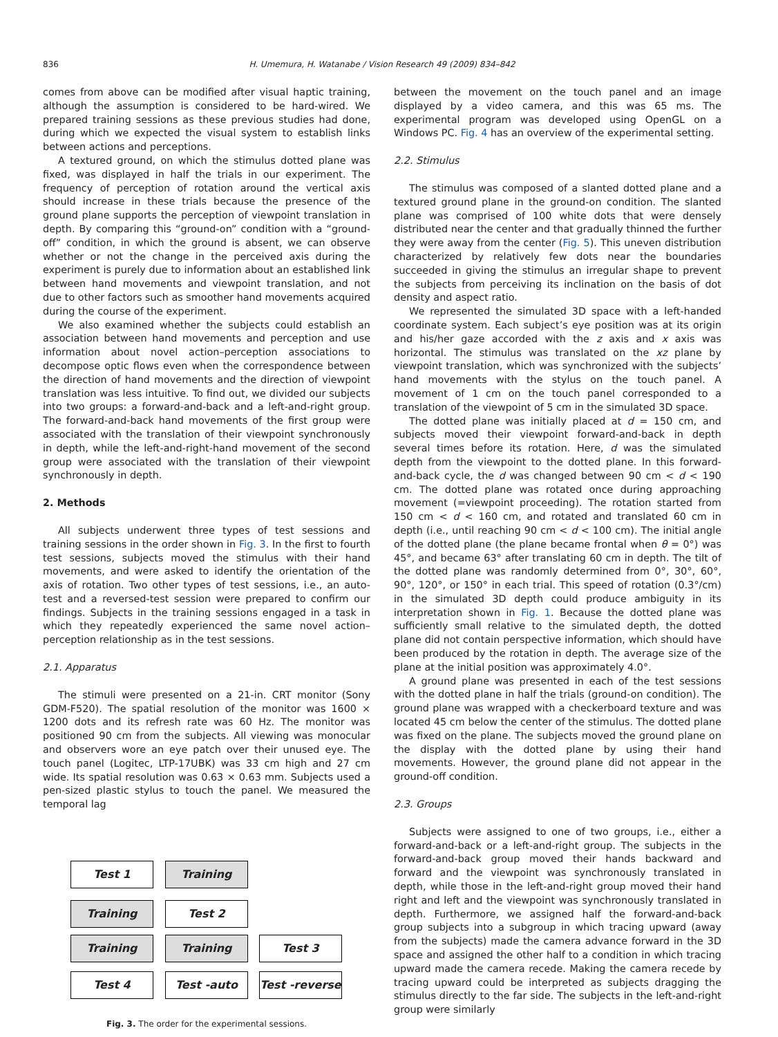836
H. Umemura, H. Watanabe / Vision Research 49 (2009) 834–842
comes from above can be modified after visual haptic training, although the assumption is considered to be hard-wired. We prepared training sessions as these previous studies had done, during which we expected the visual system to establish links between actions and perceptions.
A textured ground, on which the stimulus dotted plane was fixed, was displayed in half the trials in our experiment. The frequency of perception of rotation around the vertical axis should increase in these trials because the presence of the ground plane supports the perception of viewpoint translation in depth. By comparing this “ground-on” condition with a “ground-off” condition, in which the ground is absent, we can observe whether or not the change in the perceived axis during the experiment is purely due to information about an established link between hand movements and viewpoint translation, and not due to other factors such as smoother hand movements acquired during the course of the experiment.
We also examined whether the subjects could establish an association between hand movements and perception and use information about novel action–perception associations to decompose optic flows even when the correspondence between the direction of hand movements and the direction of viewpoint translation was less intuitive. To find out, we divided our subjects into two groups: a forward-and-back and a left-and-right group. The forward-and-back hand movements of the first group were associated with the translation of their viewpoint synchronously in depth, while the left-and-right-hand movement of the second group were associated with the translation of their viewpoint synchronously in depth.
2. Methods
All subjects underwent three types of test sessions and training sessions in the order shown in Fig. 3. In the first to fourth test sessions, subjects moved the stimulus with their hand movements, and were asked to identify the orientation of the axis of rotation. Two other types of test sessions, i.e., an auto-test and a reversed-test session were prepared to confirm our findings. Subjects in the training sessions engaged in a task in which they repeatedly experienced the same novel action–perception relationship as in the test sessions.
2.1. Apparatus
The stimuli were presented on a 21-in. CRT monitor (Sony GDM-F520). The spatial resolution of the monitor was 1600 × 1200 dots and its refresh rate was 60 Hz. The monitor was positioned 90 cm from the subjects. All viewing was monocular and observers wore an eye patch over their unused eye. The touch panel (Logitec, LTP-17UBK) was 33 cm high and 27 cm wide. Its spatial resolution was 0.63 × 0.63 mm. Subjects used a pen-sized plastic stylus to touch the panel. We measured the temporal lag
Test 1 Training
Training Test 2
Training Training Test 3
Test 4 Test -auto
Test -reverse
Fig. 3. The order for the experimental sessions.
between the movement on the touch panel and an image displayed by a video camera, and this was 65 ms. The experimental program was developed using OpenGL on a Windows PC. Fig. 4 has an overview of the experimental setting.
2.2. Stimulus
The stimulus was composed of a slanted dotted plane and a textured ground plane in the ground-on condition. The slanted plane was comprised of 100 white dots that were densely distributed near the center and that gradually thinned the further they were away from the center (Fig. 5). This uneven distribution characterized by relatively few dots near the boundaries succeeded in giving the stimulus an irregular shape to prevent the subjects from perceiving its inclination on the basis of dot density and aspect ratio.
We represented the simulated 3D space with a left-handed coordinate system. Each subject’s eye position was at its origin and his/her gaze accorded with the z axis and x axis was horizontal. The stimulus was translated on the xz plane by viewpoint translation, which was synchronized with the subjects’ hand movements with the stylus on the touch panel. A movement of 1 cm on the touch panel corresponded to a translation of the viewpoint of 5 cm in the simulated 3D space.
The dotted plane was initially placed at d = 150 cm, and subjects moved their viewpoint forward-and-back in depth several times before its rotation. Here, d was the simulated depth from the viewpoint to the dotted plane. In this forward-and-back cycle, the d was changed between 90 cm < d < 190 cm. The dotted plane was rotated once during approaching movement (=viewpoint proceeding). The rotation started from 150 cm < d < 160 cm, and rotated and translated 60 cm in depth (i.e., until reaching 90 cm < d < 100 cm). The initial angle of the dotted plane (the plane became frontal when θ = 0°) was 45°, and became 63° after translating 60 cm in depth. The tilt of the dotted plane was randomly determined from 0°, 30°, 60°, 90°, 120°, or 150° in each trial. This speed of rotation (0.3°/cm) in the simulated 3D depth could produce ambiguity in its interpretation shown in Fig. 1. Because the dotted plane was sufficiently small relative to the simulated depth, the dotted plane did not contain perspective information, which should have been produced by the rotation in depth. The average size of the plane at the initial position was approximately 4.0°.
A ground plane was presented in each of the test sessions with the dotted plane in half the trials (ground-on condition). The ground plane was wrapped with a checkerboard texture and was located 45 cm below the center of the stimulus. The dotted plane was fixed on the plane. The subjects moved the ground plane on the display with the dotted plane by using their hand movements. However, the ground plane did not appear in the ground-off condition.
2.3. Groups
Subjects were assigned to one of two groups, i.e., either a forward-and-back or a left-and-right group. The subjects in the forward-and-back group moved their hands backward and forward and the viewpoint was synchronously translated in depth, while those in the left-and-right group moved their hand right and left and the viewpoint was synchronously translated in depth. Furthermore, we assigned half the forward-and-back group subjects into a subgroup in which tracing upward (away from the subjects) made the camera advance forward in the 3D space and assigned the other half to a condition in which tracing upward made the camera recede. Making the camera recede by tracing upward could be interpreted as subjects dragging the stimulus directly to the far side. The subjects in the left-and-right group were similarly